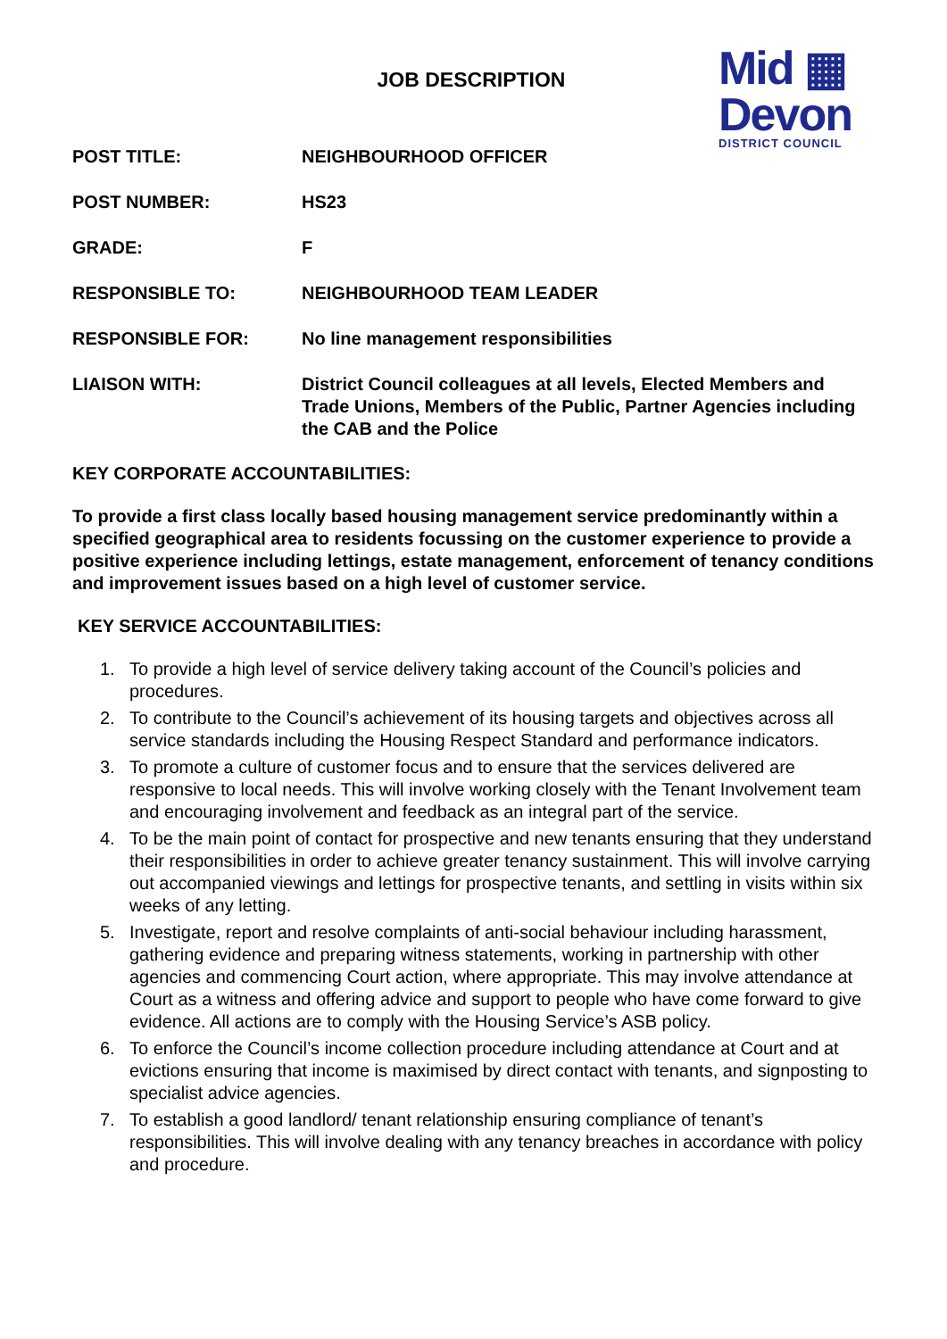Mid ▦
Devon
DISTRICT COUNCIL
JOB DESCRIPTION
POST TITLE: NEIGHBOURHOOD OFFICER
POST NUMBER: HS23
GRADE: F
RESPONSIBLE TO: NEIGHBOURHOOD TEAM LEADER
RESPONSIBLE FOR: No line management responsibilities
LIAISON WITH: District Council colleagues at all levels, Elected Members and Trade Unions, Members of the Public, Partner Agencies including the CAB and the Police
KEY CORPORATE ACCOUNTABILITIES:
To provide a first class locally based housing management service predominantly within a specified geographical area to residents focussing on the customer experience to provide a positive experience including lettings, estate management, enforcement of tenancy conditions and improvement issues based on a high level of customer service.
KEY SERVICE ACCOUNTABILITIES:
1. To provide a high level of service delivery taking account of the Council’s policies and procedures.
2. To contribute to the Council’s achievement of its housing targets and objectives across all service standards including the Housing Respect Standard and performance indicators.
3. To promote a culture of customer focus and to ensure that the services delivered are responsive to local needs. This will involve working closely with the Tenant Involvement team and encouraging involvement and feedback as an integral part of the service.
4. To be the main point of contact for prospective and new tenants ensuring that they understand their responsibilities in order to achieve greater tenancy sustainment. This will involve carrying out accompanied viewings and lettings for prospective tenants, and settling in visits within six weeks of any letting.
5. Investigate, report and resolve complaints of anti-social behaviour including harassment, gathering evidence and preparing witness statements, working in partnership with other agencies and commencing Court action, where appropriate. This may involve attendance at Court as a witness and offering advice and support to people who have come forward to give evidence. All actions are to comply with the Housing Service’s ASB policy.
6. To enforce the Council’s income collection procedure including attendance at Court and at evictions ensuring that income is maximised by direct contact with tenants, and signposting to specialist advice agencies.
7. To establish a good landlord/ tenant relationship ensuring compliance of tenant’s responsibilities. This will involve dealing with any tenancy breaches in accordance with policy and procedure.